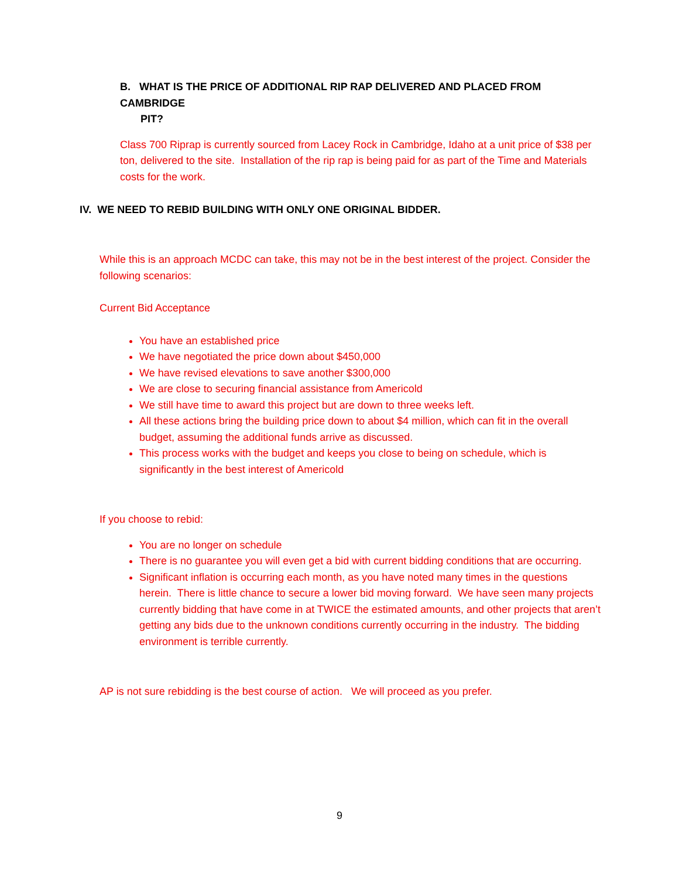B. WHAT IS THE PRICE OF ADDITIONAL RIP RAP DELIVERED AND PLACED FROM CAMBRIDGE
PIT?
Class 700 Riprap is currently sourced from Lacey Rock in Cambridge, Idaho at a unit price of $38 per ton, delivered to the site. Installation of the rip rap is being paid for as part of the Time and Materials costs for the work.
IV. WE NEED TO REBID BUILDING WITH ONLY ONE ORIGINAL BIDDER.
While this is an approach MCDC can take, this may not be in the best interest of the project. Consider the following scenarios:
Current Bid Acceptance
You have an established price
We have negotiated the price down about $450,000
We have revised elevations to save another $300,000
We are close to securing financial assistance from Americold
We still have time to award this project but are down to three weeks left.
All these actions bring the building price down to about $4 million, which can fit in the overall budget, assuming the additional funds arrive as discussed.
This process works with the budget and keeps you close to being on schedule, which is significantly in the best interest of Americold
If you choose to rebid:
You are no longer on schedule
There is no guarantee you will even get a bid with current bidding conditions that are occurring.
Significant inflation is occurring each month, as you have noted many times in the questions herein. There is little chance to secure a lower bid moving forward. We have seen many projects currently bidding that have come in at TWICE the estimated amounts, and other projects that aren’t getting any bids due to the unknown conditions currently occurring in the industry. The bidding environment is terrible currently.
AP is not sure rebidding is the best course of action. We will proceed as you prefer.
9